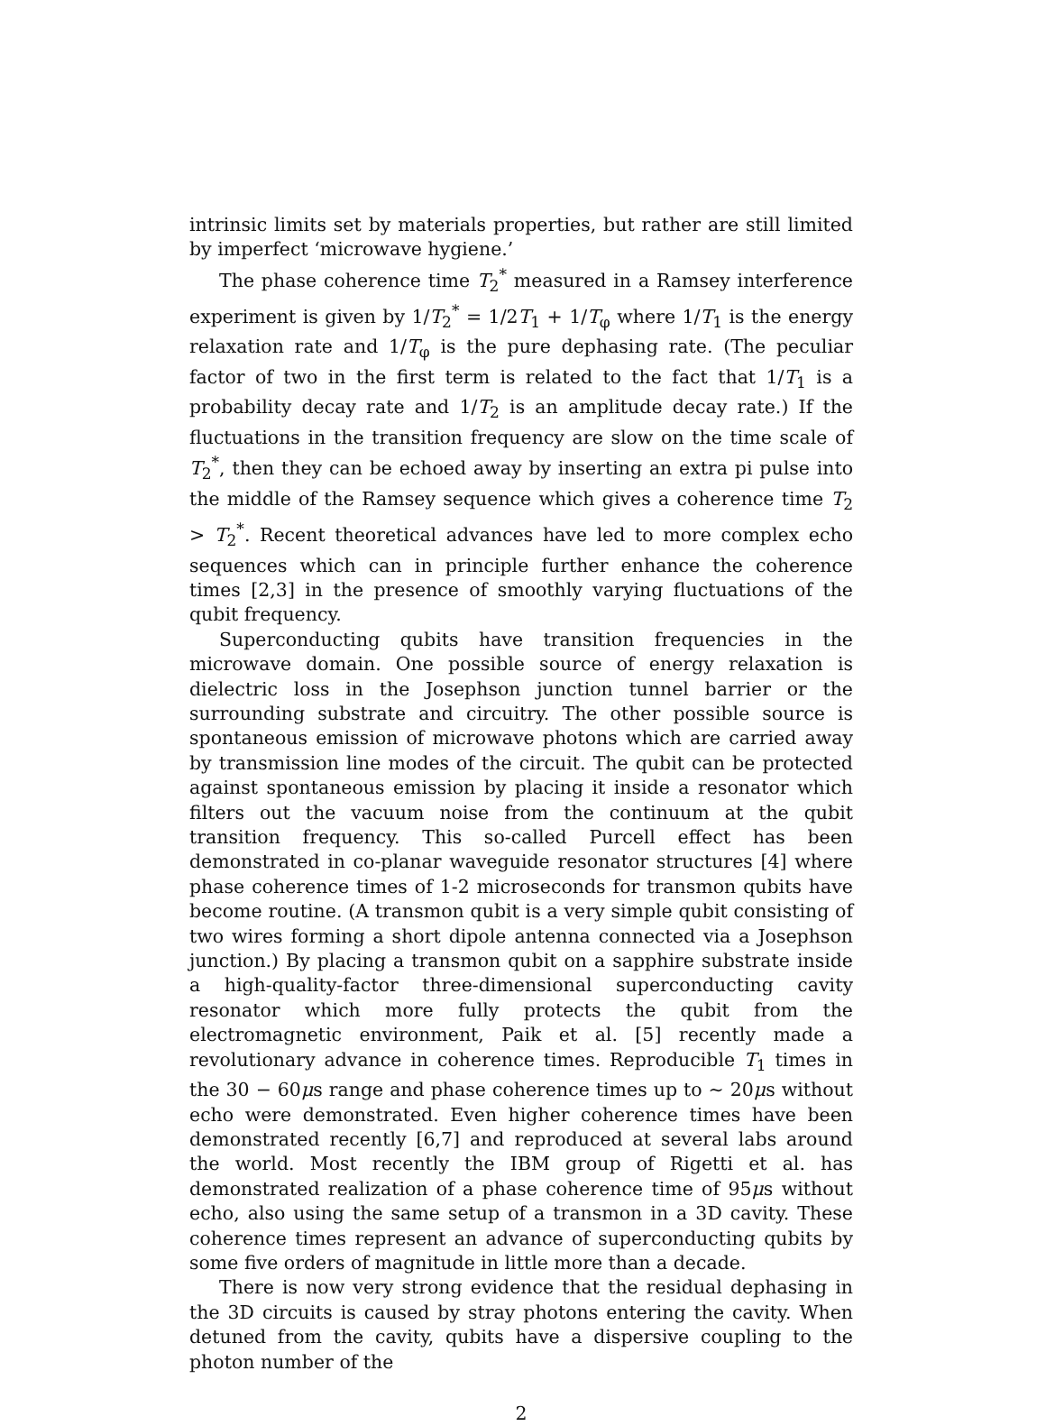intrinsic limits set by materials properties, but rather are still limited by imperfect ‘microwave hygiene.’
The phase coherence time T<sub>2</sub><sup>*</sup> measured in a Ramsey interference experiment is given by 1/T<sub>2</sub><sup>*</sup> = 1/2T<sub>1</sub> + 1/T<sub>φ</sub> where 1/T<sub>1</sub> is the energy relaxation rate and 1/T<sub>φ</sub> is the pure dephasing rate. (The peculiar factor of two in the first term is related to the fact that 1/T<sub>1</sub> is a probability decay rate and 1/T<sub>2</sub> is an amplitude decay rate.) If the fluctuations in the transition frequency are slow on the time scale of T<sub>2</sub><sup>*</sup>, then they can be echoed away by inserting an extra pi pulse into the middle of the Ramsey sequence which gives a coherence time T<sub>2</sub> > T<sub>2</sub><sup>*</sup>. Recent theoretical advances have led to more complex echo sequences which can in principle further enhance the coherence times [2,3] in the presence of smoothly varying fluctuations of the qubit frequency.
Superconducting qubits have transition frequencies in the microwave domain. One possible source of energy relaxation is dielectric loss in the Josephson junction tunnel barrier or the surrounding substrate and circuitry. The other possible source is spontaneous emission of microwave photons which are carried away by transmission line modes of the circuit. The qubit can be protected against spontaneous emission by placing it inside a resonator which filters out the vacuum noise from the continuum at the qubit transition frequency. This so-called Purcell effect has been demonstrated in co-planar waveguide resonator structures [4] where phase coherence times of 1-2 microseconds for transmon qubits have become routine. (A transmon qubit is a very simple qubit consisting of two wires forming a short dipole antenna connected via a Josephson junction.) By placing a transmon qubit on a sapphire substrate inside a high-quality-factor three-dimensional superconducting cavity resonator which more fully protects the qubit from the electromagnetic environment, Paik et al. [5] recently made a revolutionary advance in coherence times. Reproducible T<sub>1</sub> times in the 30 − 60μs range and phase coherence times up to ∼ 20μs without echo were demonstrated. Even higher coherence times have been demonstrated recently [6,7] and reproduced at several labs around the world. Most recently the IBM group of Rigetti et al. has demonstrated realization of a phase coherence time of 95μs without echo, also using the same setup of a transmon in a 3D cavity. These coherence times represent an advance of superconducting qubits by some five orders of magnitude in little more than a decade.
There is now very strong evidence that the residual dephasing in the 3D circuits is caused by stray photons entering the cavity. When detuned from the cavity, qubits have a dispersive coupling to the photon number of the
2